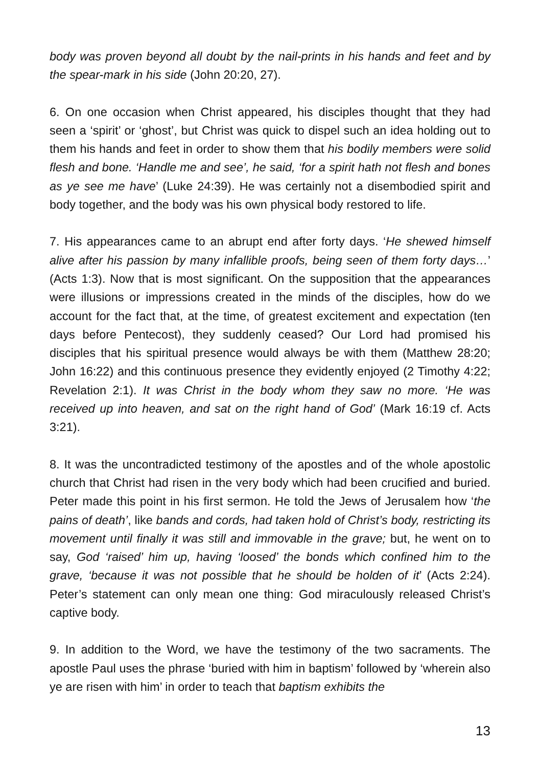body was proven beyond all doubt by the nail-prints in his hands and feet and by the spear-mark in his side (John 20:20, 27).
6. On one occasion when Christ appeared, his disciples thought that they had seen a ‘spirit’ or ‘ghost’, but Christ was quick to dispel such an idea holding out to them his hands and feet in order to show them that his bodily members were solid flesh and bone. ‘Handle me and see’, he said, ‘for a spirit hath not flesh and bones as ye see me have’ (Luke 24:39). He was certainly not a disembodied spirit and body together, and the body was his own physical body restored to life.
7. His appearances came to an abrupt end after forty days. ‘He shewed himself alive after his passion by many infallible proofs, being seen of them forty days…’ (Acts 1:3). Now that is most significant. On the supposition that the appearances were illusions or impressions created in the minds of the disciples, how do we account for the fact that, at the time, of greatest excitement and expectation (ten days before Pentecost), they suddenly ceased? Our Lord had promised his disciples that his spiritual presence would always be with them (Matthew 28:20; John 16:22) and this continuous presence they evidently enjoyed (2 Timothy 4:22; Revelation 2:1). It was Christ in the body whom they saw no more. ‘He was received up into heaven, and sat on the right hand of God’ (Mark 16:19 cf. Acts 3:21).
8. It was the uncontradicted testimony of the apostles and of the whole apostolic church that Christ had risen in the very body which had been crucified and buried. Peter made this point in his first sermon. He told the Jews of Jerusalem how ‘the pains of death’, like bands and cords, had taken hold of Christ’s body, restricting its movement until finally it was still and immovable in the grave; but, he went on to say, God ‘raised’ him up, having ‘loosed’ the bonds which confined him to the grave, ‘because it was not possible that he should be holden of it’ (Acts 2:24). Peter’s statement can only mean one thing: God miraculously released Christ’s captive body.
9. In addition to the Word, we have the testimony of the two sacraments. The apostle Paul uses the phrase ‘buried with him in baptism’ followed by ‘wherein also ye are risen with him’ in order to teach that baptism exhibits the
13